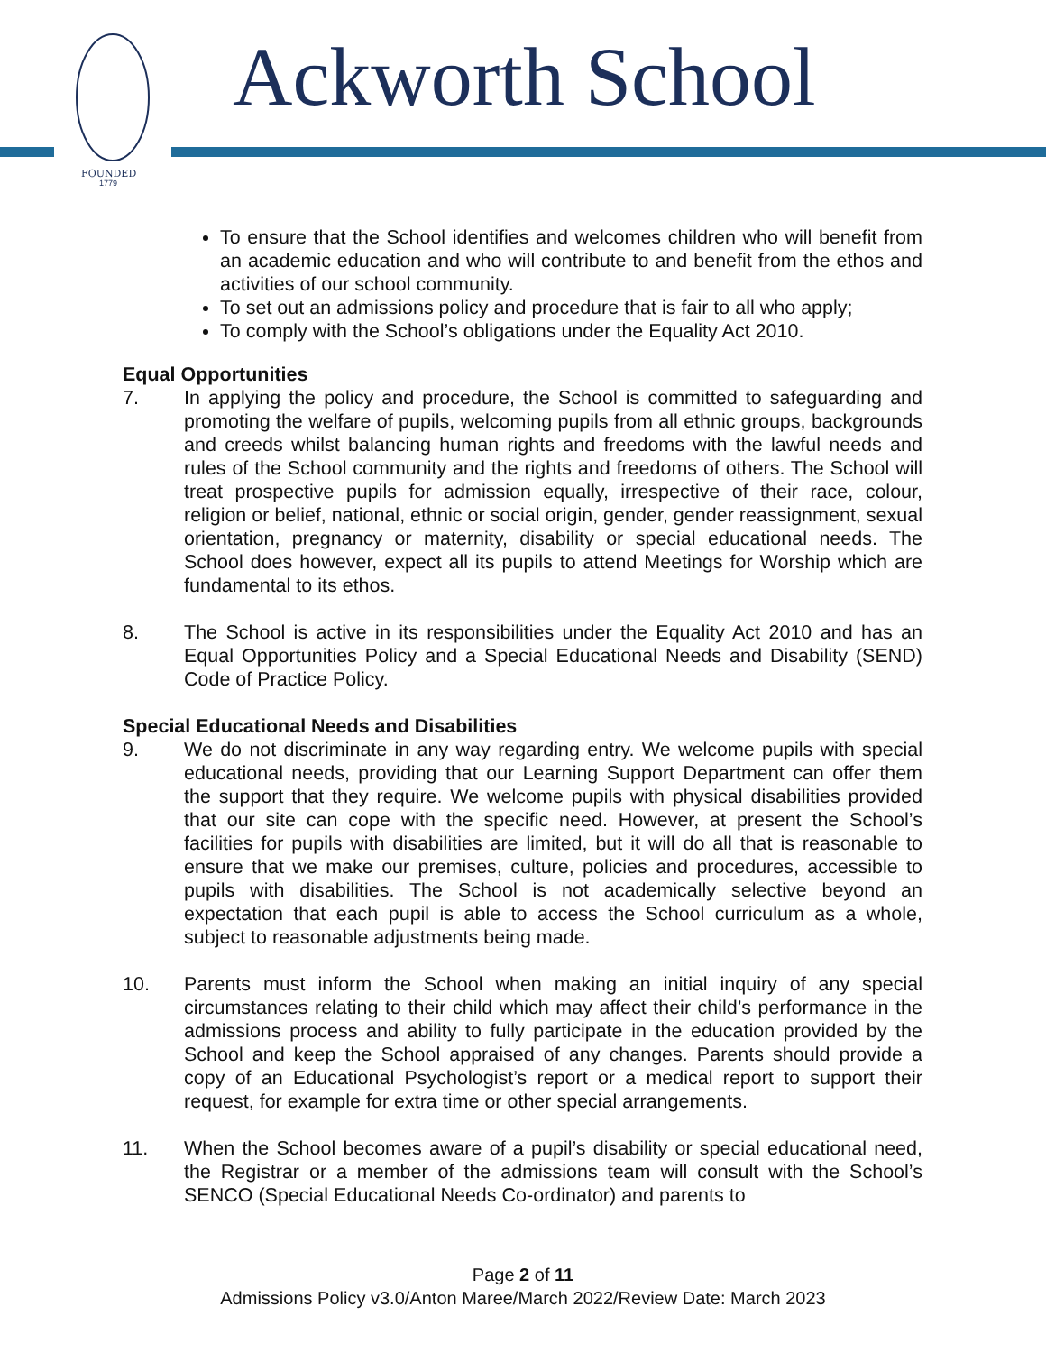FOUNDED
1779
Ackworth School
To ensure that the School identifies and welcomes children who will benefit from an academic education and who will contribute to and benefit from the ethos and activities of our school community.
To set out an admissions policy and procedure that is fair to all who apply;
To comply with the School’s obligations under the Equality Act 2010.
Equal Opportunities
7. In applying the policy and procedure, the School is committed to safeguarding and promoting the welfare of pupils, welcoming pupils from all ethnic groups, backgrounds and creeds whilst balancing human rights and freedoms with the lawful needs and rules of the School community and the rights and freedoms of others. The School will treat prospective pupils for admission equally, irrespective of their race, colour, religion or belief, national, ethnic or social origin, gender, gender reassignment, sexual orientation, pregnancy or maternity, disability or special educational needs. The School does however, expect all its pupils to attend Meetings for Worship which are fundamental to its ethos.
8. The School is active in its responsibilities under the Equality Act 2010 and has an Equal Opportunities Policy and a Special Educational Needs and Disability (SEND) Code of Practice Policy.
Special Educational Needs and Disabilities
9. We do not discriminate in any way regarding entry. We welcome pupils with special educational needs, providing that our Learning Support Department can offer them the support that they require. We welcome pupils with physical disabilities provided that our site can cope with the specific need. However, at present the School’s facilities for pupils with disabilities are limited, but it will do all that is reasonable to ensure that we make our premises, culture, policies and procedures, accessible to pupils with disabilities. The School is not academically selective beyond an expectation that each pupil is able to access the School curriculum as a whole, subject to reasonable adjustments being made.
10. Parents must inform the School when making an initial inquiry of any special circumstances relating to their child which may affect their child’s performance in the admissions process and ability to fully participate in the education provided by the School and keep the School appraised of any changes. Parents should provide a copy of an Educational Psychologist’s report or a medical report to support their request, for example for extra time or other special arrangements.
11. When the School becomes aware of a pupil’s disability or special educational need, the Registrar or a member of the admissions team will consult with the School’s SENCO (Special Educational Needs Co-ordinator) and parents to
Page 2 of 11
Admissions Policy v3.0/Anton Maree/March 2022/Review Date: March 2023